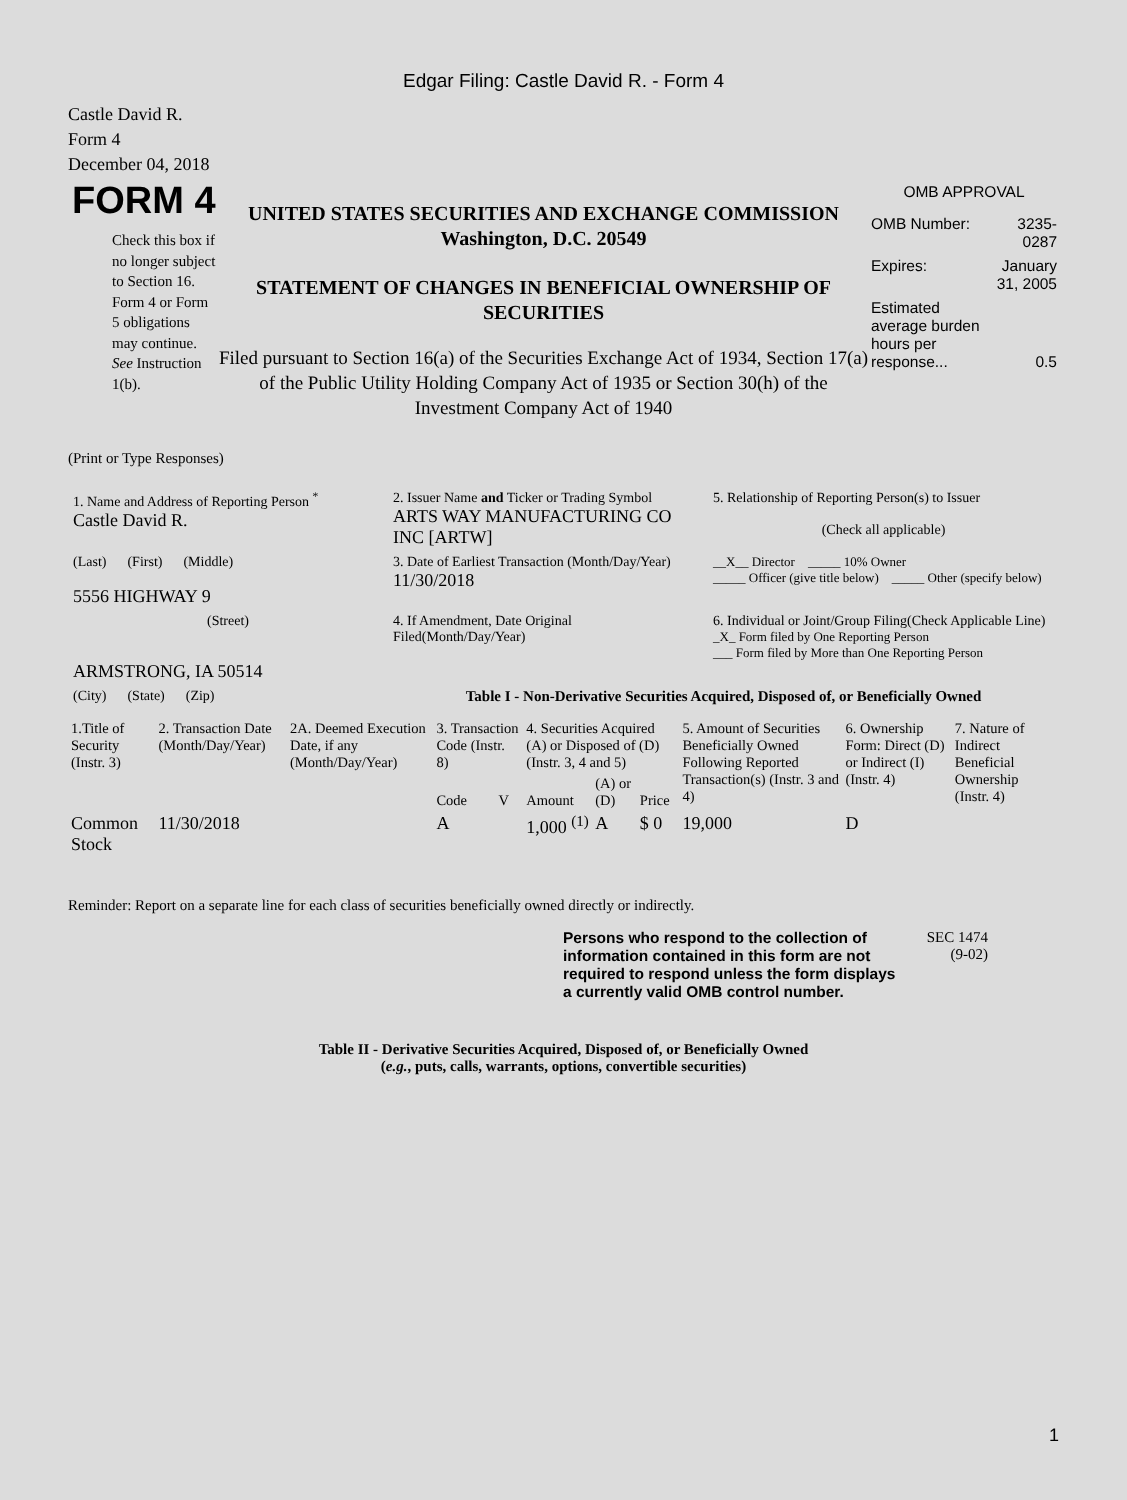Edgar Filing: Castle David R. - Form 4
Castle David R.
Form 4
December 04, 2018
FORM 4
Check this box if no longer subject to Section 16. Form 4 or Form 5 obligations may continue. See Instruction 1(b).
UNITED STATES SECURITIES AND EXCHANGE COMMISSION
Washington, D.C. 20549
STATEMENT OF CHANGES IN BENEFICIAL OWNERSHIP OF SECURITIES
Filed pursuant to Section 16(a) of the Securities Exchange Act of 1934, Section 17(a) of the Public Utility Holding Company Act of 1935 or Section 30(h) of the Investment Company Act of 1940
OMB APPROVAL
| OMB Number: | 3235-0287 |
| Expires: | January 31, 2005 |
| Estimated average burden hours per response... | 0.5 |
(Print or Type Responses)
| 1. Name and Address of Reporting Person <sup>*</sup> Castle David R. | 2. Issuer Name and Ticker or Trading Symbol ARTS WAY MANUFACTURING CO INC [ARTW] | 5. Relationship of Reporting Person(s) to Issuer (Check all applicable) |
| (Last) (First) (Middle) 5556 HIGHWAY 9 | 3. Date of Earliest Transaction (Month/Day/Year) 11/30/2018 | __X__ Director _____ 10% Owner _____ Officer (give title below) _____ Other (specify below) |
| (Street) ARMSTRONG, IA 50514 | 4. If Amendment, Date Original Filed(Month/Day/Year) | 6. Individual or Joint/Group Filing(Check Applicable Line) _X_ Form filed by One Reporting Person ___ Form filed by More than One Reporting Person |
| (City) (State) (Zip) | Table I - Non-Derivative Securities Acquired, Disposed of, or Beneficially Owned | |
| 1.Title of Security (Instr. 3) | 2. Transaction Date (Month/Day/Year) | 2A. Deemed Execution Date, if any (Month/Day/Year) | 3. Transaction Code (Instr. 8) | | 4. Securities Acquired (A) or Disposed of (D) (Instr. 3, 4 and 5) | | | 5. Amount of Securities Beneficially Owned Following Reported Transaction(s) (Instr. 3 and 4) | 6. Ownership Form: Direct (D) or Indirect (I) (Instr. 4) | 7. Nature of Indirect Beneficial Ownership (Instr. 4) |
| --- | --- | --- | --- | --- | --- | --- | --- | --- | --- | --- |
| | | | Code | V | Amount | (A) or (D) | Price | | | |
| Common Stock | 11/30/2018 | | A | | 1,000 <sup>(1)</sup> | A | $ 0 | 19,000 | D | |
Reminder: Report on a separate line for each class of securities beneficially owned directly or indirectly.
Persons who respond to the collection of information contained in this form are not required to respond unless the form displays a currently valid OMB control number.
SEC 1474 (9-02)
Table II - Derivative Securities Acquired, Disposed of, or Beneficially Owned
(e.g., puts, calls, warrants, options, convertible securities)
1